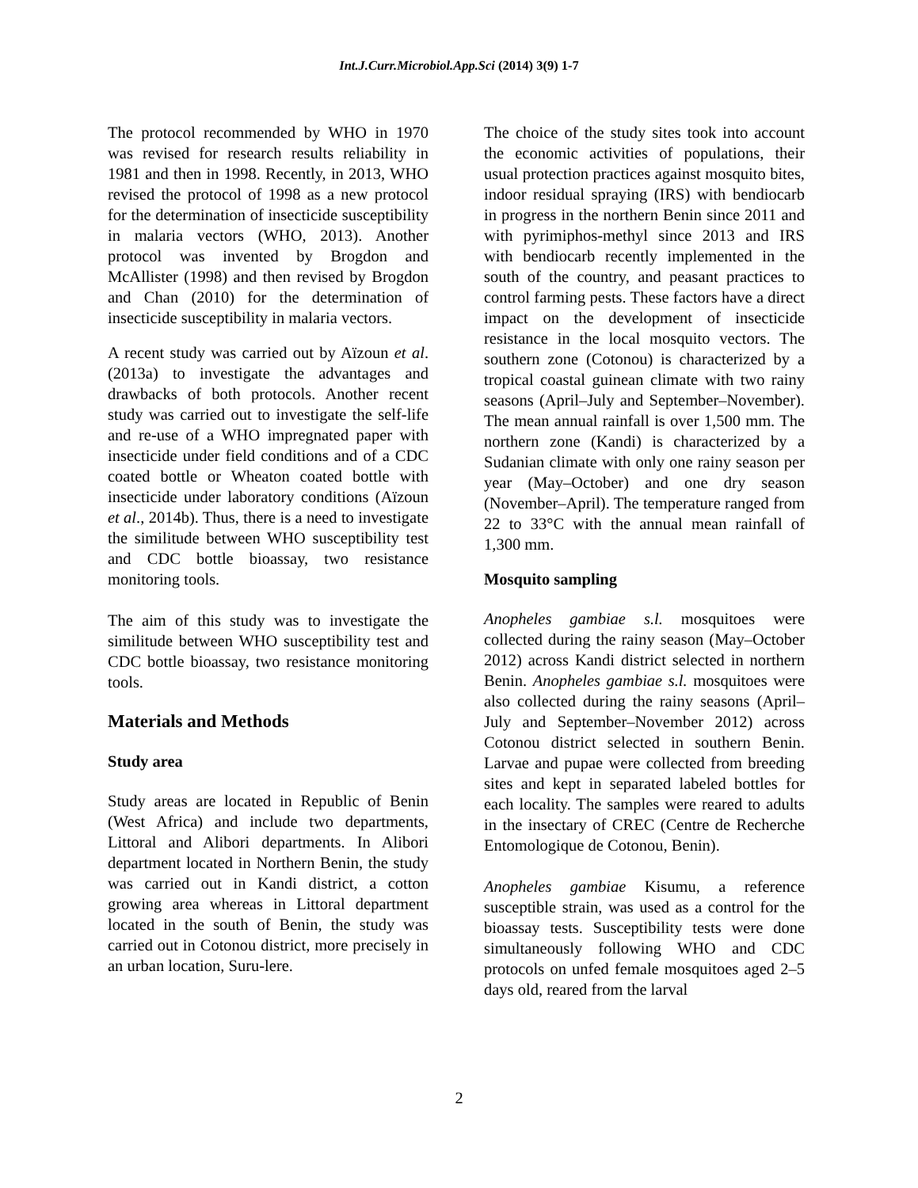Int.J.Curr.Microbiol.App.Sci (2014) 3(9) 1-7
The protocol recommended by WHO in 1970 was revised for research results reliability in 1981 and then in 1998. Recently, in 2013, WHO revised the protocol of 1998 as a new protocol for the determination of insecticide susceptibility in malaria vectors (WHO, 2013). Another protocol was invented by Brogdon and McAllister (1998) and then revised by Brogdon and Chan (2010) for the determination of insecticide susceptibility in malaria vectors.
A recent study was carried out by Aïzoun et al. (2013a) to investigate the advantages and drawbacks of both protocols. Another recent study was carried out to investigate the self-life and re-use of a WHO impregnated paper with insecticide under field conditions and of a CDC coated bottle or Wheaton coated bottle with insecticide under laboratory conditions (Aïzoun et al., 2014b). Thus, there is a need to investigate the similitude between WHO susceptibility test and CDC bottle bioassay, two resistance monitoring tools.
The aim of this study was to investigate the similitude between WHO susceptibility test and CDC bottle bioassay, two resistance monitoring tools.
Materials and Methods
Study area
Study areas are located in Republic of Benin (West Africa) and include two departments, Littoral and Alibori departments. In Alibori department located in Northern Benin, the study was carried out in Kandi district, a cotton growing area whereas in Littoral department located in the south of Benin, the study was carried out in Cotonou district, more precisely in an urban location, Suru-lere.
The choice of the study sites took into account the economic activities of populations, their usual protection practices against mosquito bites, indoor residual spraying (IRS) with bendiocarb in progress in the northern Benin since 2011 and with pyrimiphos-methyl since 2013 and IRS with bendiocarb recently implemented in the south of the country, and peasant practices to control farming pests. These factors have a direct impact on the development of insecticide resistance in the local mosquito vectors. The southern zone (Cotonou) is characterized by a tropical coastal guinean climate with two rainy seasons (April–July and September–November). The mean annual rainfall is over 1,500 mm. The northern zone (Kandi) is characterized by a Sudanian climate with only one rainy season per year (May–October) and one dry season (November–April). The temperature ranged from 22 to 33°C with the annual mean rainfall of 1,300 mm.
Mosquito sampling
Anopheles gambiae s.l. mosquitoes were collected during the rainy season (May–October 2012) across Kandi district selected in northern Benin. Anopheles gambiae s.l. mosquitoes were also collected during the rainy seasons (April–July and September–November 2012) across Cotonou district selected in southern Benin. Larvae and pupae were collected from breeding sites and kept in separated labeled bottles for each locality. The samples were reared to adults in the insectary of CREC (Centre de Recherche Entomologique de Cotonou, Benin).
Anopheles gambiae Kisumu, a reference susceptible strain, was used as a control for the bioassay tests. Susceptibility tests were done simultaneously following WHO and CDC protocols on unfed female mosquitoes aged 2–5 days old, reared from the larval
2